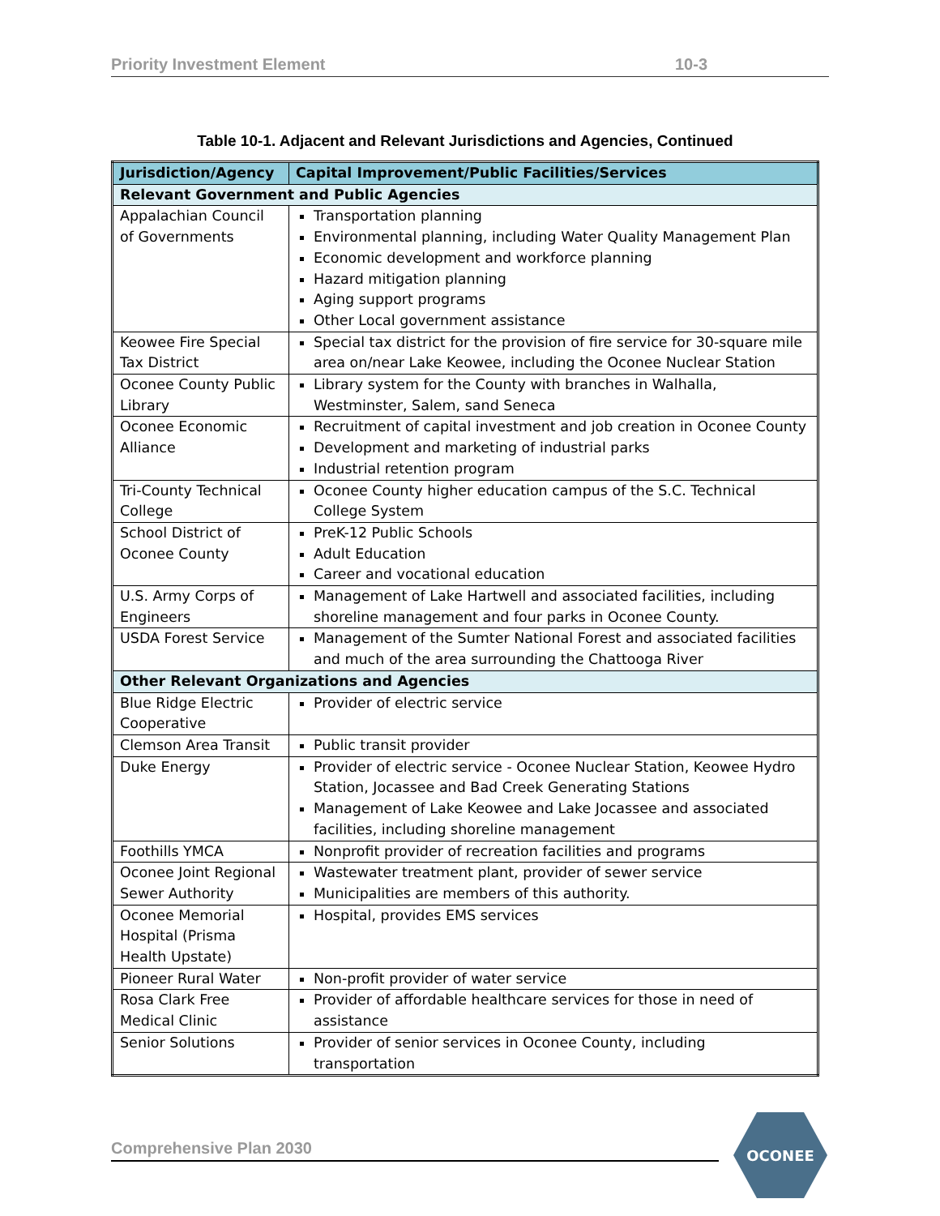Priority Investment Element 10-3
Table 10-1. Adjacent and Relevant Jurisdictions and Agencies, Continued
| Jurisdiction/Agency | Capital Improvement/Public Facilities/Services |
| --- | --- |
| Relevant Government and Public Agencies | |
| Appalachian Council of Governments | Transportation planning Environmental planning, including Water Quality Management Plan Economic development and workforce planning Hazard mitigation planning Aging support programs Other Local government assistance |
| Keowee Fire Special Tax District | Special tax district for the provision of fire service for 30-square mile area on/near Lake Keowee, including the Oconee Nuclear Station |
| Oconee County Public Library | Library system for the County with branches in Walhalla, Westminster, Salem, sand Seneca |
| Oconee Economic Alliance | Recruitment of capital investment and job creation in Oconee County Development and marketing of industrial parks Industrial retention program |
| Tri-County Technical College | Oconee County higher education campus of the S.C. Technical College System |
| School District of Oconee County | PreK-12 Public Schools Adult Education Career and vocational education |
| U.S. Army Corps of Engineers | Management of Lake Hartwell and associated facilities, including shoreline management and four parks in Oconee County. |
| USDA Forest Service | Management of the Sumter National Forest and associated facilities and much of the area surrounding the Chattooga River |
| Other Relevant Organizations and Agencies | |
| Blue Ridge Electric Cooperative | Provider of electric service |
| Clemson Area Transit | Public transit provider |
| Duke Energy | Provider of electric service - Oconee Nuclear Station, Keowee Hydro Station, Jocassee and Bad Creek Generating Stations Management of Lake Keowee and Lake Jocassee and associated facilities, including shoreline management |
| Foothills YMCA | Nonprofit provider of recreation facilities and programs |
| Oconee Joint Regional Sewer Authority | Wastewater treatment plant, provider of sewer service Municipalities are members of this authority. |
| Oconee Memorial Hospital (Prisma Health Upstate) | Hospital, provides EMS services |
| Pioneer Rural Water | Non-profit provider of water service |
| Rosa Clark Free Medical Clinic | Provider of affordable healthcare services for those in need of assistance |
| Senior Solutions | Provider of senior services in Oconee County, including transportation |
Comprehensive Plan 2030
OCONEE